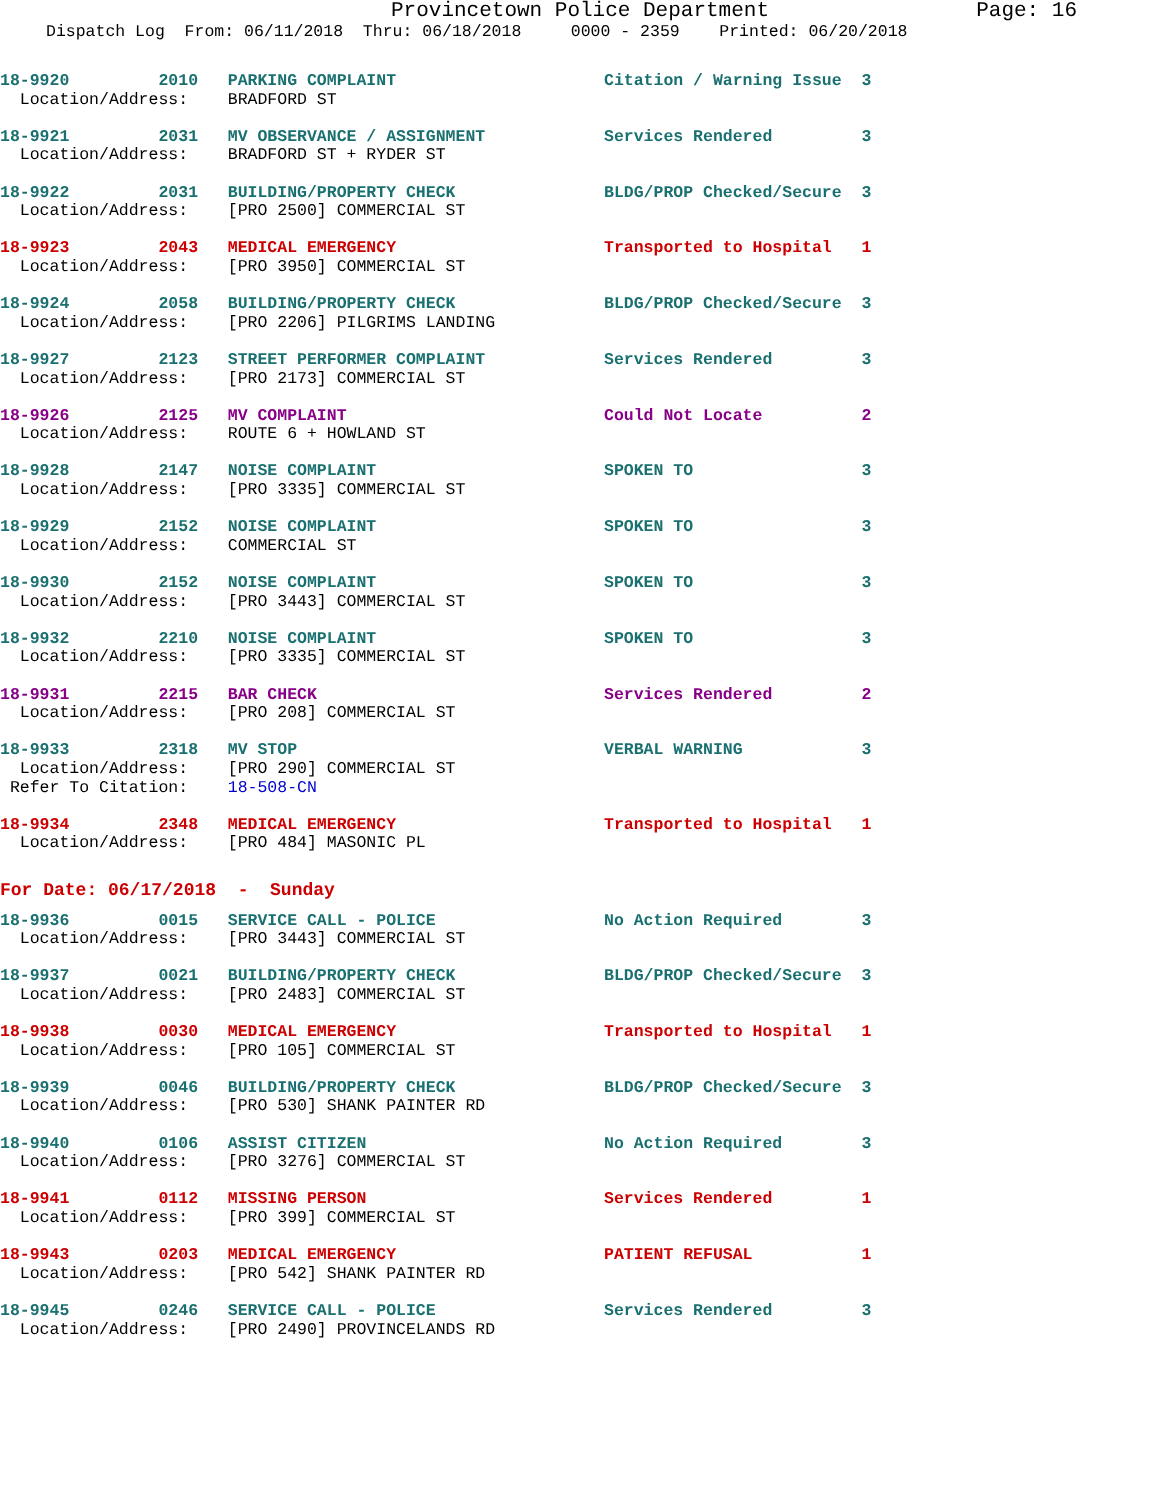Provincetown Police Department Page: 16
Dispatch Log From: 06/11/2018 Thru: 06/18/2018 0000 - 2359 Printed: 06/20/2018
18-9920         2010   PARKING COMPLAINT                     Citation / Warning Issue  3
  Location/Address:    BRADFORD ST
18-9921         2031   MV OBSERVANCE / ASSIGNMENT            Services Rendered         3
  Location/Address:    BRADFORD ST + RYDER ST
18-9922         2031   BUILDING/PROPERTY CHECK               BLDG/PROP Checked/Secure  3
  Location/Address:    [PRO 2500] COMMERCIAL ST
18-9923         2043   MEDICAL EMERGENCY                     Transported to Hospital   1
  Location/Address:    [PRO 3950] COMMERCIAL ST
18-9924         2058   BUILDING/PROPERTY CHECK               BLDG/PROP Checked/Secure  3
  Location/Address:    [PRO 2206] PILGRIMS LANDING
18-9927         2123   STREET PERFORMER COMPLAINT            Services Rendered         3
  Location/Address:    [PRO 2173] COMMERCIAL ST
18-9926         2125   MV COMPLAINT                          Could Not Locate          2
  Location/Address:    ROUTE 6 + HOWLAND ST
18-9928         2147   NOISE COMPLAINT                       SPOKEN TO                 3
  Location/Address:    [PRO 3335] COMMERCIAL ST
18-9929         2152   NOISE COMPLAINT                       SPOKEN TO                 3
  Location/Address:    COMMERCIAL ST
18-9930         2152   NOISE COMPLAINT                       SPOKEN TO                 3
  Location/Address:    [PRO 3443] COMMERCIAL ST
18-9932         2210   NOISE COMPLAINT                       SPOKEN TO                 3
  Location/Address:    [PRO 3335] COMMERCIAL ST
18-9931         2215   BAR CHECK                             Services Rendered         2
  Location/Address:    [PRO 208] COMMERCIAL ST
18-9933         2318   MV STOP                               VERBAL WARNING            3
  Location/Address:    [PRO 290] COMMERCIAL ST
 Refer To Citation:    18-508-CN
18-9934         2348   MEDICAL EMERGENCY                     Transported to Hospital   1
  Location/Address:    [PRO 484] MASONIC PL
For Date: 06/17/2018  -  Sunday
18-9936         0015   SERVICE CALL - POLICE                 No Action Required        3
  Location/Address:    [PRO 3443] COMMERCIAL ST
18-9937         0021   BUILDING/PROPERTY CHECK               BLDG/PROP Checked/Secure  3
  Location/Address:    [PRO 2483] COMMERCIAL ST
18-9938         0030   MEDICAL EMERGENCY                     Transported to Hospital   1
  Location/Address:    [PRO 105] COMMERCIAL ST
18-9939         0046   BUILDING/PROPERTY CHECK               BLDG/PROP Checked/Secure  3
  Location/Address:    [PRO 530] SHANK PAINTER RD
18-9940         0106   ASSIST CITIZEN                        No Action Required        3
  Location/Address:    [PRO 3276] COMMERCIAL ST
18-9941         0112   MISSING PERSON                        Services Rendered         1
  Location/Address:    [PRO 399] COMMERCIAL ST
18-9943         0203   MEDICAL EMERGENCY                     PATIENT REFUSAL           1
  Location/Address:    [PRO 542] SHANK PAINTER RD
18-9945         0246   SERVICE CALL - POLICE                 Services Rendered         3
  Location/Address:    [PRO 2490] PROVINCELANDS RD